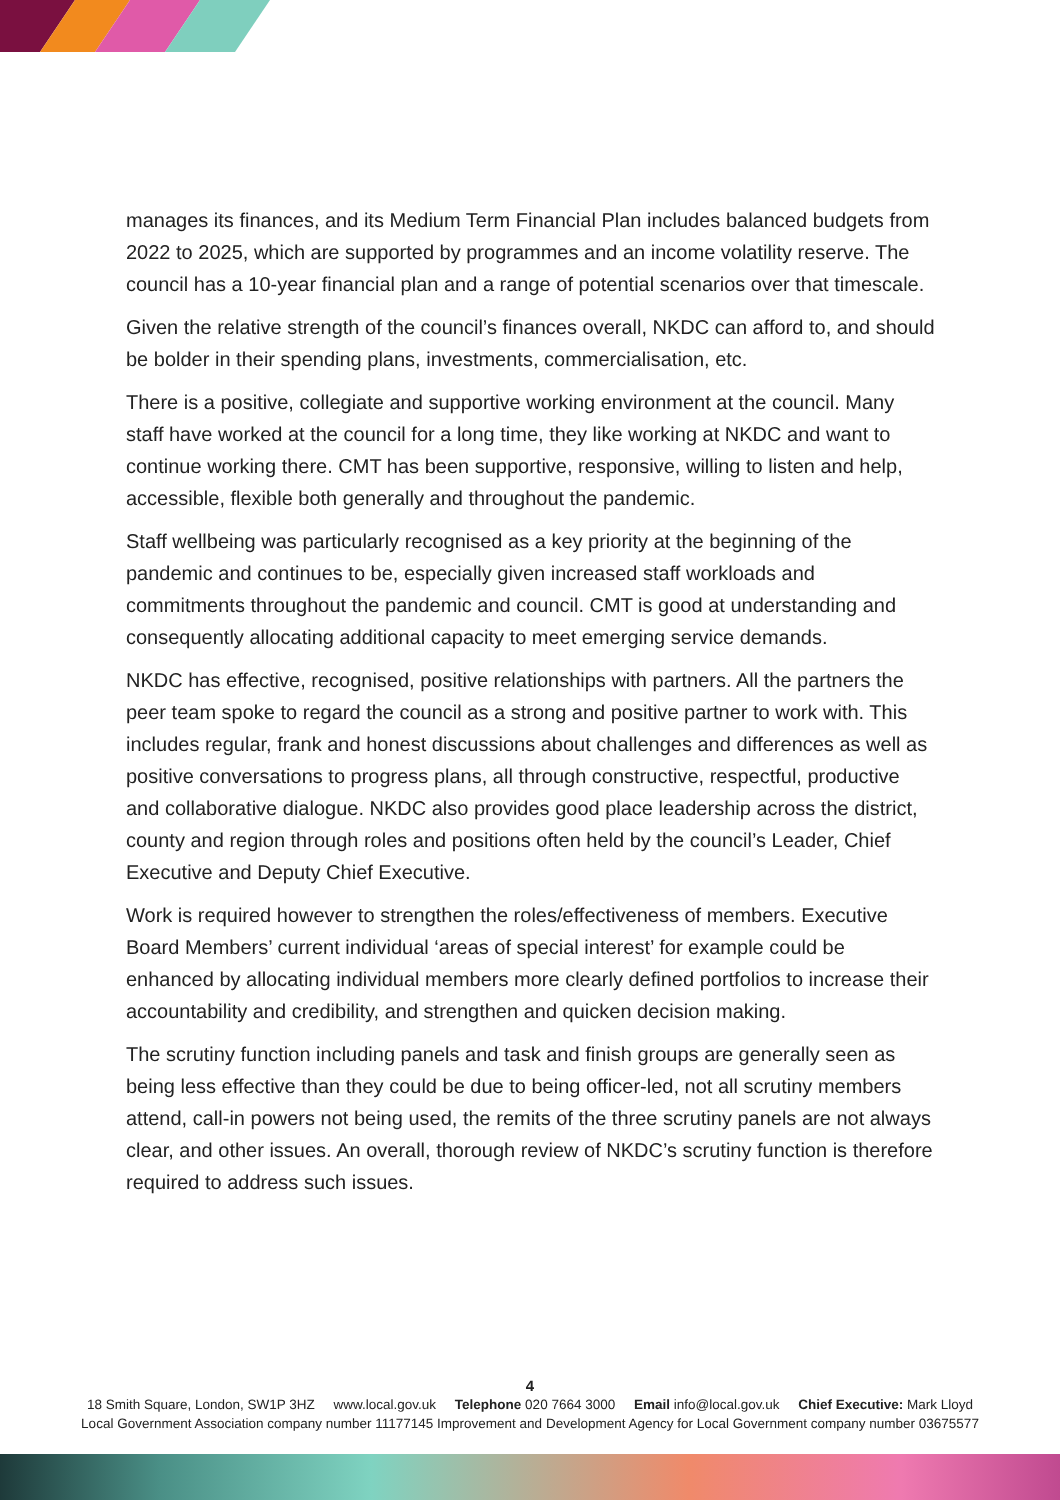manages its finances, and its Medium Term Financial Plan includes balanced budgets from 2022 to 2025, which are supported by programmes and an income volatility reserve. The council has a 10-year financial plan and a range of potential scenarios over that timescale.
Given the relative strength of the council’s finances overall, NKDC can afford to, and should be bolder in their spending plans, investments, commercialisation, etc.
There is a positive, collegiate and supportive working environment at the council. Many staff have worked at the council for a long time, they like working at NKDC and want to continue working there. CMT has been supportive, responsive, willing to listen and help, accessible, flexible both generally and throughout the pandemic.
Staff wellbeing was particularly recognised as a key priority at the beginning of the pandemic and continues to be, especially given increased staff workloads and commitments throughout the pandemic and council. CMT is good at understanding and consequently allocating additional capacity to meet emerging service demands.
NKDC has effective, recognised, positive relationships with partners. All the partners the peer team spoke to regard the council as a strong and positive partner to work with. This includes regular, frank and honest discussions about challenges and differences as well as positive conversations to progress plans, all through constructive, respectful, productive and collaborative dialogue. NKDC also provides good place leadership across the district, county and region through roles and positions often held by the council’s Leader, Chief Executive and Deputy Chief Executive.
Work is required however to strengthen the roles/effectiveness of members. Executive Board Members’ current individual ‘areas of special interest’ for example could be enhanced by allocating individual members more clearly defined portfolios to increase their accountability and credibility, and strengthen and quicken decision making.
The scrutiny function including panels and task and finish groups are generally seen as being less effective than they could be due to being officer-led, not all scrutiny members attend, call-in powers not being used, the remits of the three scrutiny panels are not always clear, and other issues. An overall, thorough review of NKDC’s scrutiny function is therefore required to address such issues.
4
18 Smith Square, London, SW1P 3HZ www.local.gov.uk Telephone 020 7664 3000 Email info@local.gov.uk Chief Executive: Mark Lloyd
Local Government Association company number 11177145 Improvement and Development Agency for Local Government company number 03675577